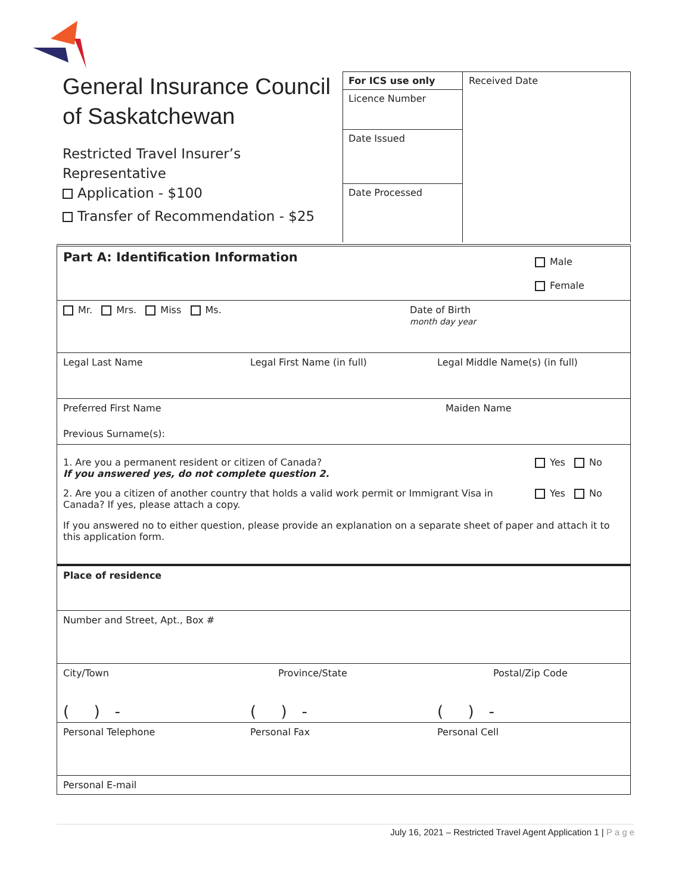General Insurance Council of Saskatchewan
Restricted Travel Insurer’s
Representative
Application - $100
Transfer of Recommendation - $25
For ICS use only
Licence Number
Date Issued
Date Processed
Received Date
Part A: Identification Information
Male
Female
Mr. Mrs. Miss Ms. Date of Birth
month day year
Legal Last Name Legal First Name (in full) Legal Middle Name(s) (in full)
Preferred First Name Maiden Name
Previous Surname(s):
1. Are you a permanent resident or citizen of Canada?
If you answered yes, do not complete question 2.
Yes No
2. Are you a citizen of another country that holds a valid work permit or Immigrant Visa in Canada? If yes, please attach a copy.
Yes No
If you answered no to either question, please provide an explanation on a separate sheet of paper and attach it to this application form.
Place of residence
Number and Street, Apt., Box #
City/Town Province/State Postal/Zip Code
( ) - ( ) - ( ) -
Personal Telephone Personal Fax Personal Cell
Personal E-mail
July 16, 2021 – Restricted Travel Agent Application 1 | P a g e